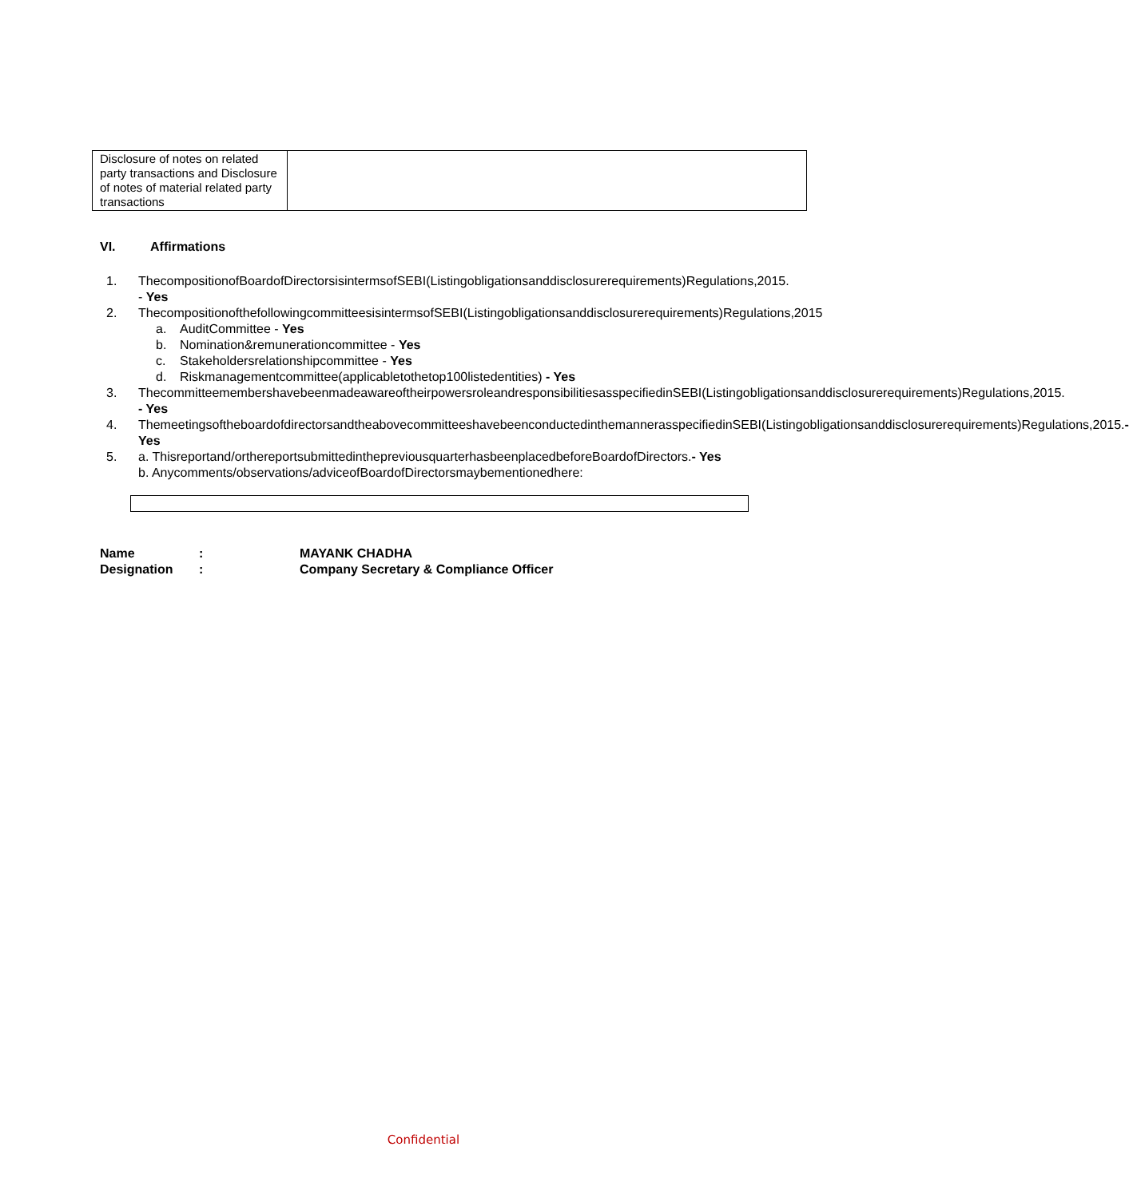| Disclosure of notes on related party transactions and Disclosure of notes of material related party transactions | |
VI. Affirmations
1. ThecompositionofBoardofDirectorsisintermsofSEBI(Listingobligationsanddisclosurerequirements)Regulations,2015. - Yes
2. ThecompositionofthefollowingcommitteesisintermsofSEBI(Listingobligationsanddisclosurerequirements)Regulations,2015
a. AuditCommittee - Yes
b. Nomination&remunerationcommittee - Yes
c. Stakeholdersrelationshipcommittee - Yes
d. Riskmanagementcommittee(applicabletothetop100listedentities) - Yes
3. ThecommitteemembershavebeenmadeawareoftheirpowersroleandresponsibilitiesasspecifiedinSEBI(Listingobligationsanddisclosurerequirements)Regulations,2015. - Yes
4. ThemeetingsoftheboardofdirectorsandtheabovecommitteeshavebeenconductedinthemannerasspecifiedinSEBI(Listingobligationsanddisclosurerequirements)Regulations,2015.- Yes
5. a. Thisreportand/orthereportsubmittedinthepreviousquarterhasbeenplacedbeforeBoardofDirectors.- Yes
b. Anycomments/observations/adviceofBoardofDirectorsmaybementionedhere:
Name : MAYANK CHADHA
Designation : Company Secretary & Compliance Officer
Confidential